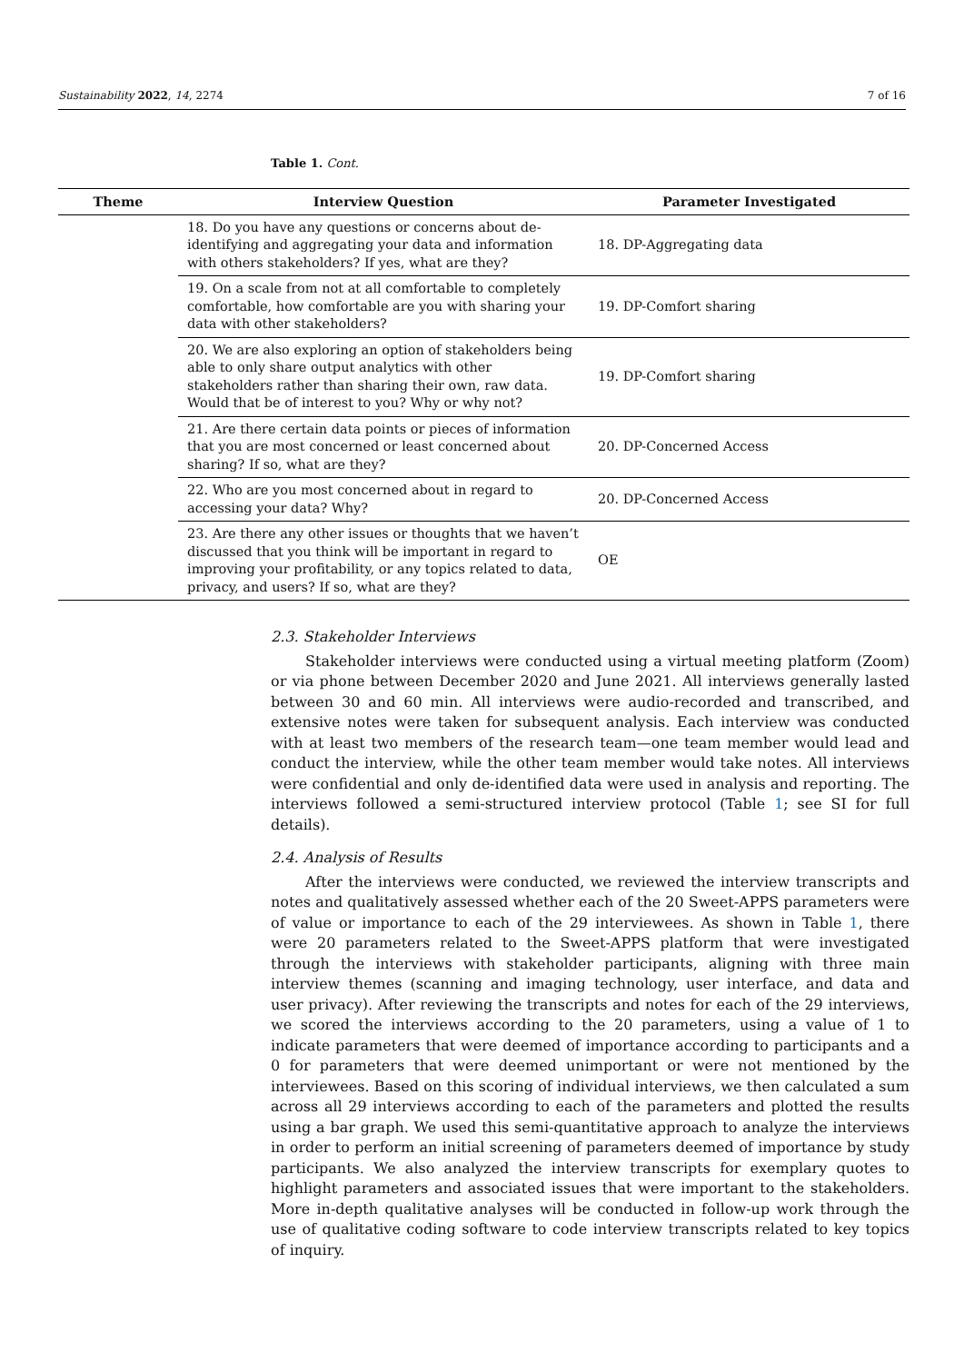Sustainability 2022, 14, 2274 7 of 16
Table 1. Cont.
| Theme | Interview Question | Parameter Investigated |
| --- | --- | --- |
| | 18. Do you have any questions or concerns about de-identifying and aggregating your data and information with others stakeholders? If yes, what are they? | 18. DP-Aggregating data |
| | 19. On a scale from not at all comfortable to completely comfortable, how comfortable are you with sharing your data with other stakeholders? | 19. DP-Comfort sharing |
| | 20. We are also exploring an option of stakeholders being able to only share output analytics with other stakeholders rather than sharing their own, raw data. Would that be of interest to you? Why or why not? | 19. DP-Comfort sharing |
| | 21. Are there certain data points or pieces of information that you are most concerned or least concerned about sharing? If so, what are they? | 20. DP-Concerned Access |
| | 22. Who are you most concerned about in regard to accessing your data? Why? | 20. DP-Concerned Access |
| | 23. Are there any other issues or thoughts that we haven’t discussed that you think will be important in regard to improving your profitability, or any topics related to data, privacy, and users? If so, what are they? | OE |
2.3. Stakeholder Interviews
Stakeholder interviews were conducted using a virtual meeting platform (Zoom) or via phone between December 2020 and June 2021. All interviews generally lasted between 30 and 60 min. All interviews were audio-recorded and transcribed, and extensive notes were taken for subsequent analysis. Each interview was conducted with at least two members of the research team—one team member would lead and conduct the interview, while the other team member would take notes. All interviews were confidential and only de-identified data were used in analysis and reporting. The interviews followed a semi-structured interview protocol (Table 1; see SI for full details).
2.4. Analysis of Results
After the interviews were conducted, we reviewed the interview transcripts and notes and qualitatively assessed whether each of the 20 Sweet-APPS parameters were of value or importance to each of the 29 interviewees. As shown in Table 1, there were 20 parameters related to the Sweet-APPS platform that were investigated through the interviews with stakeholder participants, aligning with three main interview themes (scanning and imaging technology, user interface, and data and user privacy). After reviewing the transcripts and notes for each of the 29 interviews, we scored the interviews according to the 20 parameters, using a value of 1 to indicate parameters that were deemed of importance according to participants and a 0 for parameters that were deemed unimportant or were not mentioned by the interviewees. Based on this scoring of individual interviews, we then calculated a sum across all 29 interviews according to each of the parameters and plotted the results using a bar graph. We used this semi-quantitative approach to analyze the interviews in order to perform an initial screening of parameters deemed of importance by study participants. We also analyzed the interview transcripts for exemplary quotes to highlight parameters and associated issues that were important to the stakeholders. More in-depth qualitative analyses will be conducted in follow-up work through the use of qualitative coding software to code interview transcripts related to key topics of inquiry.